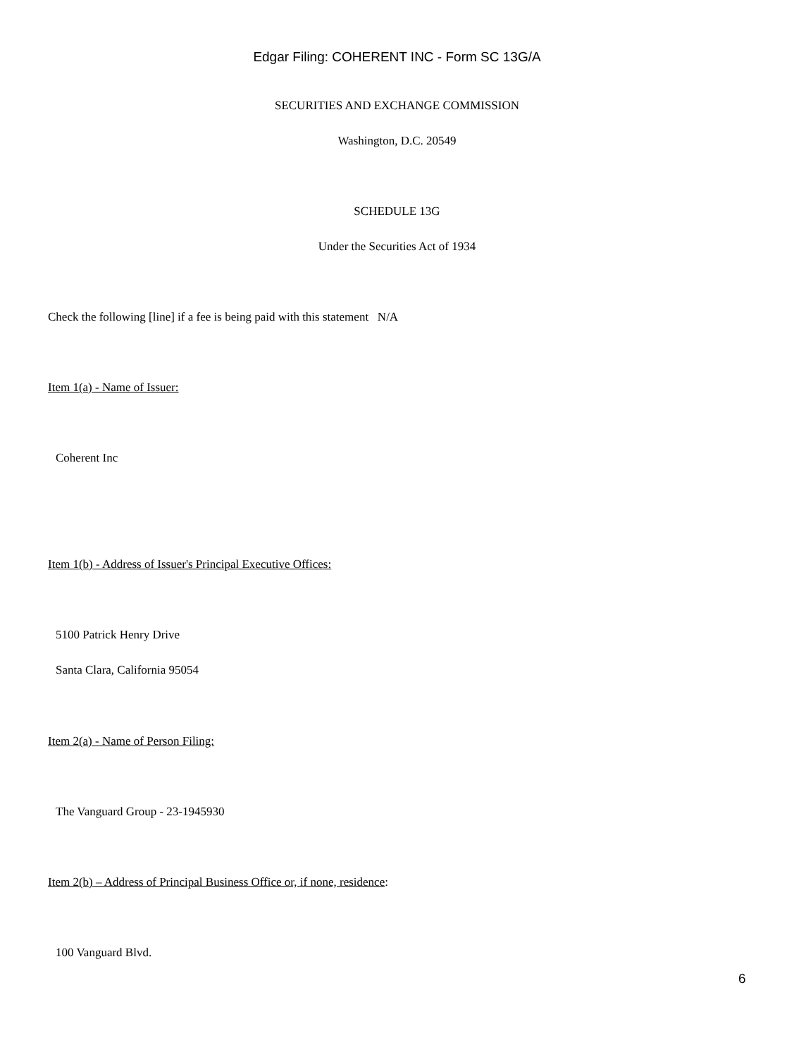Edgar Filing: COHERENT INC - Form SC 13G/A
SECURITIES AND EXCHANGE COMMISSION
Washington, D.C. 20549
SCHEDULE 13G
Under the Securities Act of 1934
Check the following [line] if a fee is being paid with this statement N/A
Item 1(a) - Name of Issuer:
Coherent Inc
Item 1(b) - Address of Issuer's Principal Executive Offices:
5100 Patrick Henry Drive
Santa Clara, California 95054
Item 2(a) - Name of Person Filing:
The Vanguard Group - 23-1945930
Item 2(b) – Address of Principal Business Office or, if none, residence:
100 Vanguard Blvd.
6